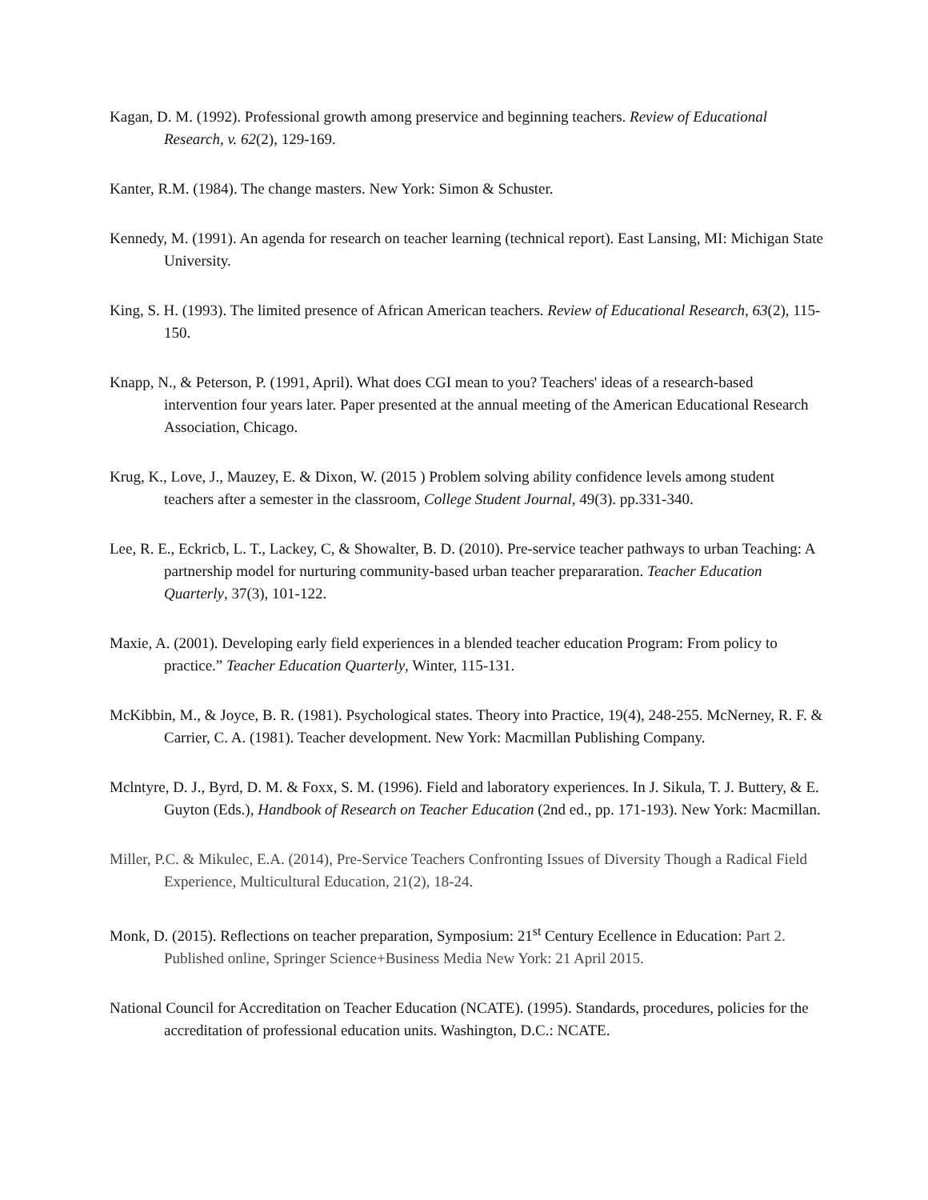Kagan, D. M. (1992). Professional growth among preservice and beginning teachers. Review of Educational Research, v. 62(2), 129-169.
Kanter, R.M. (1984). The change masters. New York: Simon & Schuster.
Kennedy, M. (1991). An agenda for research on teacher learning (technical report). East Lansing, MI: Michigan State University.
King, S. H. (1993). The limited presence of African American teachers. Review of Educational Research, 63(2), 115-150.
Knapp, N., & Peterson, P. (1991, April). What does CGI mean to you? Teachers' ideas of a research-based intervention four years later. Paper presented at the annual meeting of the American Educational Research Association, Chicago.
Krug, K., Love, J., Mauzey, E. & Dixon, W. (2015 ) Problem solving ability confidence levels among student teachers after a semester in the classroom, College Student Journal, 49(3). pp.331-340.
Lee, R. E., Eckricb, L. T., Lackey, C, & Showalter, B. D. (2010). Pre-service teacher pathways to urban Teaching: A partnership model for nurturing community-based urban teacher prepararation. Teacher Education Quarterly, 37(3), 101-122.
Maxie, A. (2001). Developing early field experiences in a blended teacher education Program: From policy to practice.” Teacher Education Quarterly, Winter, 115-131.
McKibbin, M., & Joyce, B. R. (1981). Psychological states. Theory into Practice, 19(4), 248-255. McNerney, R. F. & Carrier, C. A. (1981). Teacher development. New York: Macmillan Publishing Company.
Mclntyre, D. J., Byrd, D. M. & Foxx, S. M. (1996). Field and laboratory experiences. In J. Sikula, T. J. Buttery, & E. Guyton (Eds.), Handbook of Research on Teacher Education (2nd ed., pp. 171-193). New York: Macmillan.
Miller, P.C. & Mikulec, E.A. (2014), Pre-Service Teachers Confronting Issues of Diversity Though a Radical Field Experience, Multicultural Education, 21(2), 18-24.
Monk, D. (2015). Reflections on teacher preparation, Symposium: 21<sup>st</sup> Century Ecellence in Education: Part 2. Published online, Springer Science+Business Media New York: 21 April 2015.
National Council for Accreditation on Teacher Education (NCATE). (1995). Standards, procedures, policies for the accreditation of professional education units. Washington, D.C.: NCATE.